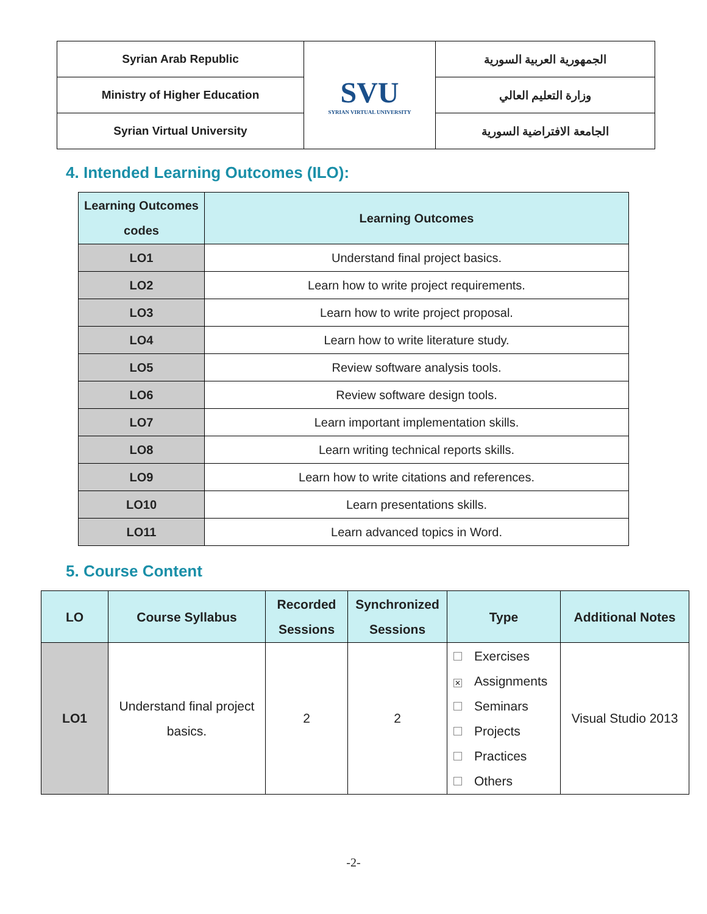| Syrian Arab Republic | SVU SYRIAN VIRTUAL UNIVERSITY | الجمهورية العربية السورية |
| Ministry of Higher Education | | وزارة التعليم العالي |
| Syrian Virtual University | | الجامعة الافتراضية السورية |
4. Intended Learning Outcomes (ILO):
| Learning Outcomes codes | Learning Outcomes |
| --- | --- |
| LO1 | Understand final project basics. |
| LO2 | Learn how to write project requirements. |
| LO3 | Learn how to write project proposal. |
| LO4 | Learn how to write literature study. |
| LO5 | Review software analysis tools. |
| LO6 | Review software design tools. |
| LO7 | Learn important implementation skills. |
| LO8 | Learn writing technical reports skills. |
| LO9 | Learn how to write citations and references. |
| LO10 | Learn presentations skills. |
| LO11 | Learn advanced topics in Word. |
5. Course Content
| LO | Course Syllabus | Recorded Sessions | Synchronized Sessions | Type | Additional Notes |
| --- | --- | --- | --- | --- | --- |
| LO1 | Understand final project basics. | 2 | 2 | Exercises ✕ Assignments Seminars Projects Practices Others | Visual Studio 2013 |
-2-